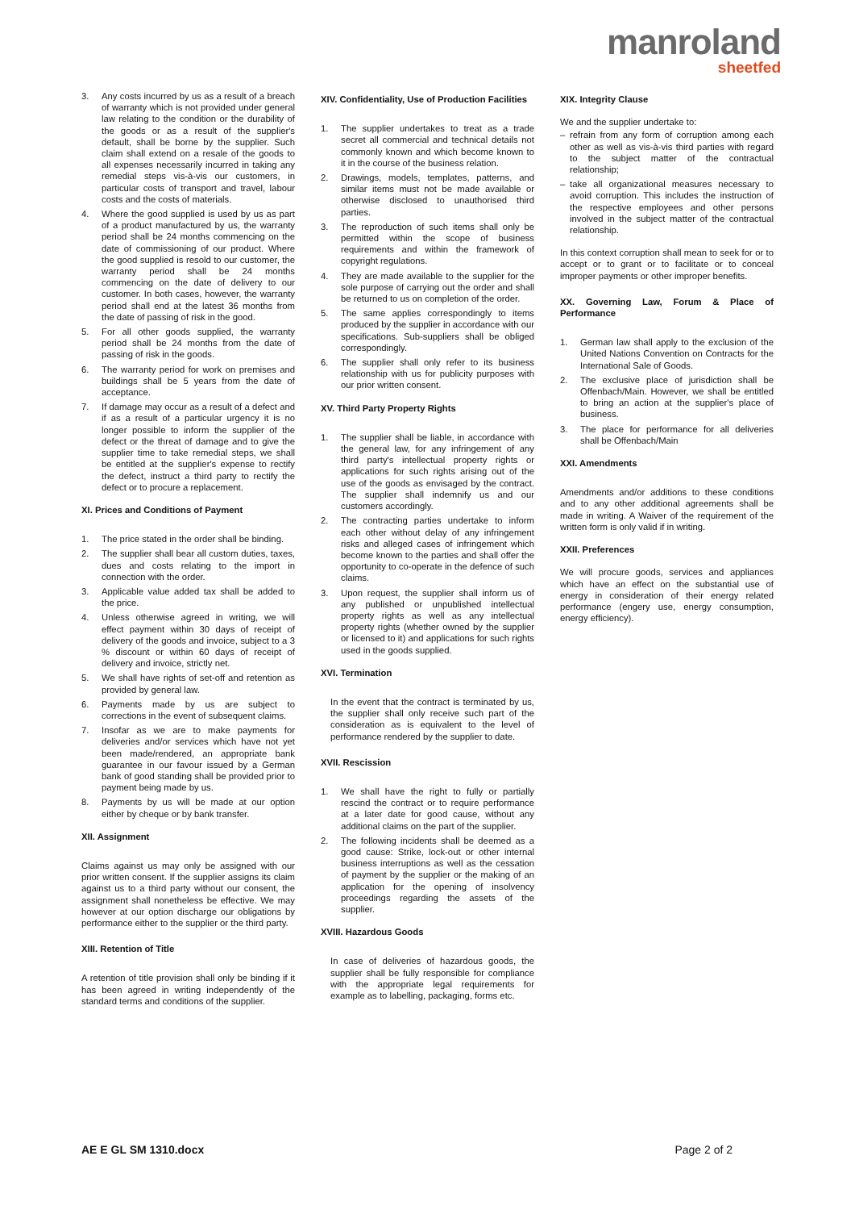manroland
sheetfed
3. Any costs incurred by us as a result of a breach of warranty which is not provided under general law relating to the condition or the durability of the goods or as a result of the supplier's default, shall be borne by the supplier. Such claim shall extend on a resale of the goods to all expenses necessarily incurred in taking any remedial steps vis-à-vis our customers, in particular costs of transport and travel, labour costs and the costs of materials.
4. Where the good supplied is used by us as part of a product manufactured by us, the warranty period shall be 24 months commencing on the date of commissioning of our product. Where the good supplied is resold to our customer, the warranty period shall be 24 months commencing on the date of delivery to our customer. In both cases, however, the warranty period shall end at the latest 36 months from the date of passing of risk in the good.
5. For all other goods supplied, the warranty period shall be 24 months from the date of passing of risk in the goods.
6. The warranty period for work on premises and buildings shall be 5 years from the date of acceptance.
7. If damage may occur as a result of a defect and if as a result of a particular urgency it is no longer possible to inform the supplier of the defect or the threat of damage and to give the supplier time to take remedial steps, we shall be entitled at the supplier's expense to rectify the defect, instruct a third party to rectify the defect or to procure a replacement.
XI. Prices and Conditions of Payment
1. The price stated in the order shall be binding.
2. The supplier shall bear all custom duties, taxes, dues and costs relating to the import in connection with the order.
3. Applicable value added tax shall be added to the price.
4. Unless otherwise agreed in writing, we will effect payment within 30 days of receipt of delivery of the goods and invoice, subject to a 3 % discount or within 60 days of receipt of delivery and invoice, strictly net.
5. We shall have rights of set-off and retention as provided by general law.
6. Payments made by us are subject to corrections in the event of subsequent claims.
7. Insofar as we are to make payments for deliveries and/or services which have not yet been made/rendered, an appropriate bank guarantee in our favour issued by a German bank of good standing shall be provided prior to payment being made by us.
8. Payments by us will be made at our option either by cheque or by bank transfer.
XII. Assignment
Claims against us may only be assigned with our prior written consent. If the supplier assigns its claim against us to a third party without our consent, the assignment shall nonetheless be effective. We may however at our option discharge our obligations by performance either to the supplier or the third party.
XIII. Retention of Title
A retention of title provision shall only be binding if it has been agreed in writing independently of the standard terms and conditions of the supplier.
XIV. Confidentiality, Use of Production Facilities
1. The supplier undertakes to treat as a trade secret all commercial and technical details not commonly known and which become known to it in the course of the business relation.
2. Drawings, models, templates, patterns, and similar items must not be made available or otherwise disclosed to unauthorised third parties.
3. The reproduction of such items shall only be permitted within the scope of business requirements and within the framework of copyright regulations.
4. They are made available to the supplier for the sole purpose of carrying out the order and shall be returned to us on completion of the order.
5. The same applies correspondingly to items produced by the supplier in accordance with our specifications. Sub-suppliers shall be obliged correspondingly.
6. The supplier shall only refer to its business relationship with us for publicity purposes with our prior written consent.
XV. Third Party Property Rights
1. The supplier shall be liable, in accordance with the general law, for any infringement of any third party's intellectual property rights or applications for such rights arising out of the use of the goods as envisaged by the contract. The supplier shall indemnify us and our customers accordingly.
2. The contracting parties undertake to inform each other without delay of any infringement risks and alleged cases of infringement which become known to the parties and shall offer the opportunity to co-operate in the defence of such claims.
3. Upon request, the supplier shall inform us of any published or unpublished intellectual property rights as well as any intellectual property rights (whether owned by the supplier or licensed to it) and applications for such rights used in the goods supplied.
XVI. Termination
In the event that the contract is terminated by us, the supplier shall only receive such part of the consideration as is equivalent to the level of performance rendered by the supplier to date.
XVII. Rescission
1. We shall have the right to fully or partially rescind the contract or to require performance at a later date for good cause, without any additional claims on the part of the supplier.
2. The following incidents shall be deemed as a good cause: Strike, lock-out or other internal business interruptions as well as the cessation of payment by the supplier or the making of an application for the opening of insolvency proceedings regarding the assets of the supplier.
XVIII. Hazardous Goods
In case of deliveries of hazardous goods, the supplier shall be fully responsible for compliance with the appropriate legal requirements for example as to labelling, packaging, forms etc.
XIX. Integrity Clause
We and the supplier undertake to:
– refrain from any form of corruption among each other as well as vis-à-vis third parties with regard to the subject matter of the contractual relationship;
– take all organizational measures necessary to avoid corruption. This includes the instruction of the respective employees and other persons involved in the subject matter of the contractual relationship.
In this context corruption shall mean to seek for or to accept or to grant or to facilitate or to conceal improper payments or other improper benefits.
XX. Governing Law, Forum & Place of Performance
1. German law shall apply to the exclusion of the United Nations Convention on Contracts for the International Sale of Goods.
2. The exclusive place of jurisdiction shall be Offenbach/Main. However, we shall be entitled to bring an action at the supplier's place of business.
3. The place for performance for all deliveries shall be Offenbach/Main
XXI. Amendments
Amendments and/or additions to these conditions and to any other additional agreements shall be made in writing. A Waiver of the requirement of the written form is only valid if in writing.
XXII. Preferences
We will procure goods, services and appliances which have an effect on the substantial use of energy in consideration of their energy related performance (engery use, energy consumption, energy efficiency).
AE E GL SM 1310.docx Page 2 of 2